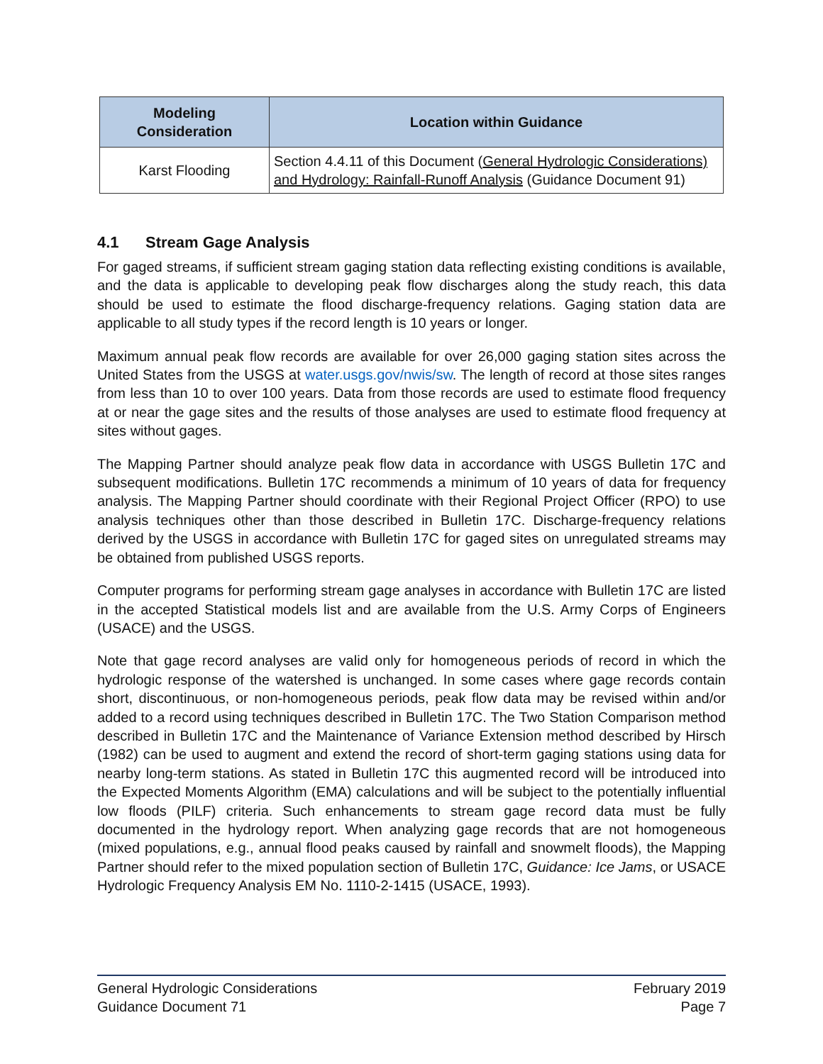| Modeling Consideration | Location within Guidance |
| --- | --- |
| Karst Flooding | Section 4.4.11 of this Document ( General Hydrologic Considerations) and Hydrology: Rainfall-Runoff Analysis (Guidance Document 91) |
4.1 Stream Gage Analysis
For gaged streams, if sufficient stream gaging station data reflecting existing conditions is available, and the data is applicable to developing peak flow discharges along the study reach, this data should be used to estimate the flood discharge-frequency relations. Gaging station data are applicable to all study types if the record length is 10 years or longer.
Maximum annual peak flow records are available for over 26,000 gaging station sites across the United States from the USGS at water.usgs.gov/nwis/sw. The length of record at those sites ranges from less than 10 to over 100 years. Data from those records are used to estimate flood frequency at or near the gage sites and the results of those analyses are used to estimate flood frequency at sites without gages.
The Mapping Partner should analyze peak flow data in accordance with USGS Bulletin 17C and subsequent modifications. Bulletin 17C recommends a minimum of 10 years of data for frequency analysis. The Mapping Partner should coordinate with their Regional Project Officer (RPO) to use analysis techniques other than those described in Bulletin 17C. Discharge-frequency relations derived by the USGS in accordance with Bulletin 17C for gaged sites on unregulated streams may be obtained from published USGS reports.
Computer programs for performing stream gage analyses in accordance with Bulletin 17C are listed in the accepted Statistical models list and are available from the U.S. Army Corps of Engineers (USACE) and the USGS.
Note that gage record analyses are valid only for homogeneous periods of record in which the hydrologic response of the watershed is unchanged. In some cases where gage records contain short, discontinuous, or non-homogeneous periods, peak flow data may be revised within and/or added to a record using techniques described in Bulletin 17C. The Two Station Comparison method described in Bulletin 17C and the Maintenance of Variance Extension method described by Hirsch (1982) can be used to augment and extend the record of short-term gaging stations using data for nearby long-term stations. As stated in Bulletin 17C this augmented record will be introduced into the Expected Moments Algorithm (EMA) calculations and will be subject to the potentially influential low floods (PILF) criteria. Such enhancements to stream gage record data must be fully documented in the hydrology report. When analyzing gage records that are not homogeneous (mixed populations, e.g., annual flood peaks caused by rainfall and snowmelt floods), the Mapping Partner should refer to the mixed population section of Bulletin 17C, Guidance: Ice Jams, or USACE Hydrologic Frequency Analysis EM No. 1110-2-1415 (USACE, 1993).
General Hydrologic Considerations
Guidance Document 71
February 2019
Page 7